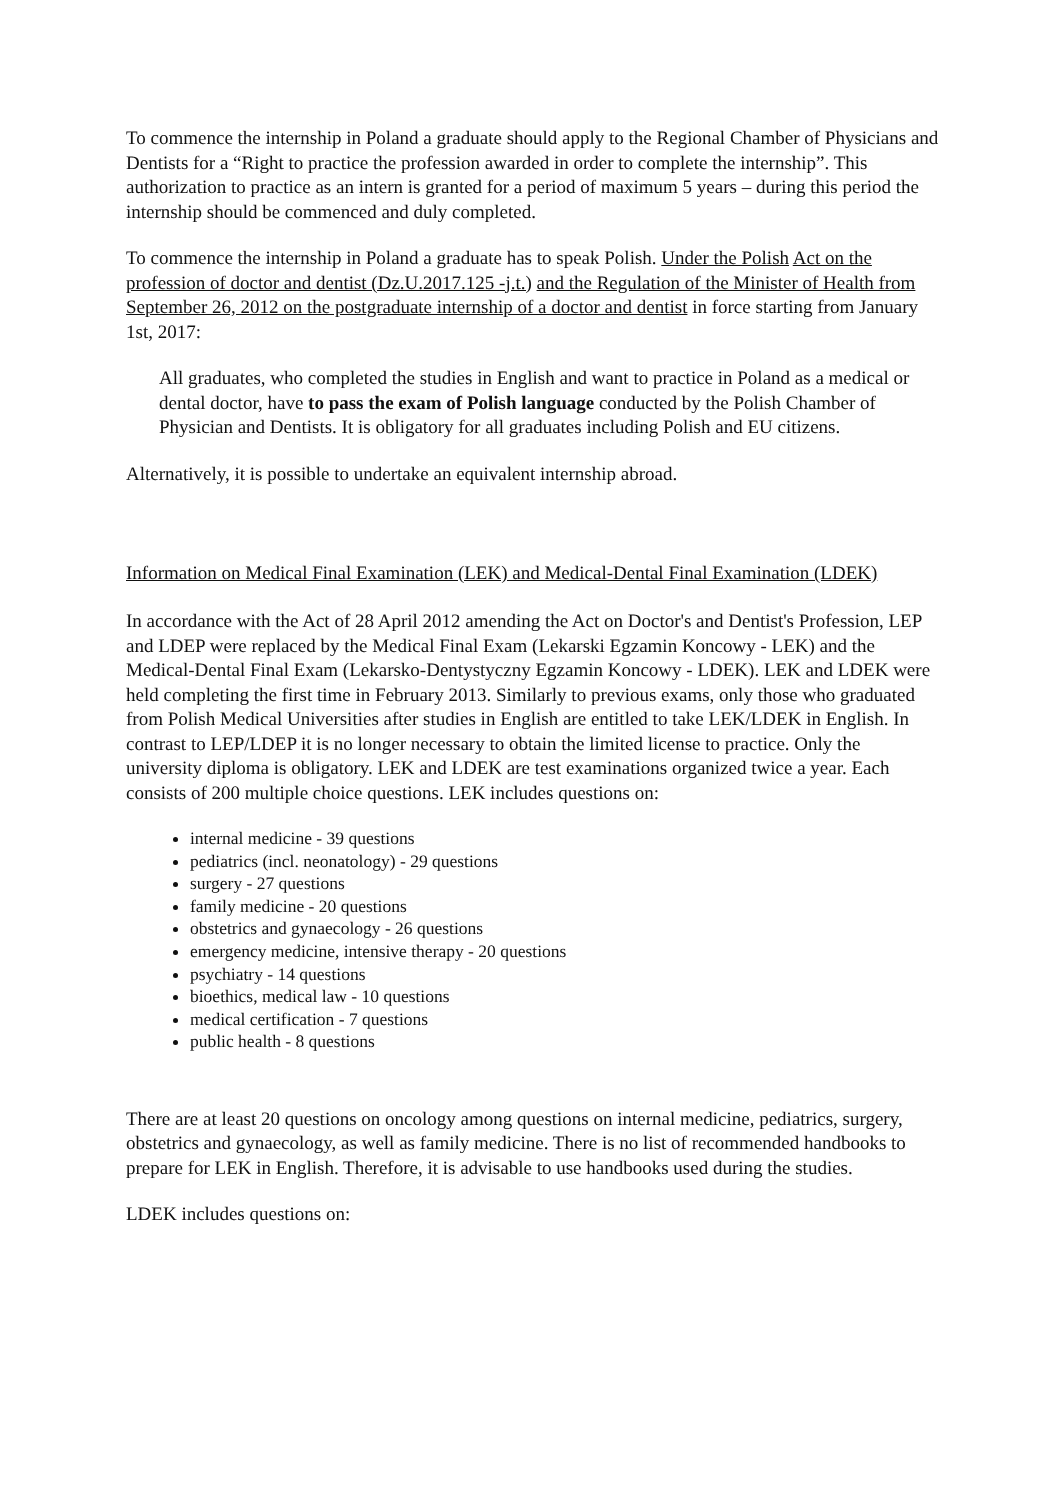To commence the internship in Poland a graduate should apply to the Regional Chamber of Physicians and Dentists for a “Right to practice the profession awarded in order to complete the internship”. This authorization to practice as an intern is granted for a period of maximum 5 years – during this period the internship should be commenced and duly completed.
To commence the internship in Poland a graduate has to speak Polish. Under the Polish Act on the profession of doctor and dentist (Dz.U.2017.125 -j.t.) and the Regulation of the Minister of Health from September 26, 2012 on the postgraduate internship of a doctor and dentist in force starting from January 1st, 2017:
All graduates, who completed the studies in English and want to practice in Poland as a medical or dental doctor, have to pass the exam of Polish language conducted by the Polish Chamber of Physician and Dentists. It is obligatory for all graduates including Polish and EU citizens.
Alternatively, it is possible to undertake an equivalent internship abroad.
Information on Medical Final Examination (LEK) and Medical-Dental Final Examination (LDEK)
In accordance with the Act of 28 April 2012 amending the Act on Doctor's and Dentist's Profession, LEP and LDEP were replaced by the Medical Final Exam (Lekarski Egzamin Koncowy - LEK) and the Medical-Dental Final Exam (Lekarsko-Dentystyczny Egzamin Koncowy - LDEK). LEK and LDEK were held completing the first time in February 2013. Similarly to previous exams, only those who graduated from Polish Medical Universities after studies in English are entitled to take LEK/LDEK in English. In contrast to LEP/LDEP it is no longer necessary to obtain the limited license to practice. Only the university diploma is obligatory. LEK and LDEK are test examinations organized twice a year. Each consists of 200 multiple choice questions. LEK includes questions on:
internal medicine - 39 questions
pediatrics (incl. neonatology) - 29 questions
surgery - 27 questions
family medicine - 20 questions
obstetrics and gynaecology - 26 questions
emergency medicine, intensive therapy - 20 questions
psychiatry - 14 questions
bioethics, medical law - 10 questions
medical certification - 7 questions
public health - 8 questions
There are at least 20 questions on oncology among questions on internal medicine, pediatrics, surgery, obstetrics and gynaecology, as well as family medicine. There is no list of recommended handbooks to prepare for LEK in English. Therefore, it is advisable to use handbooks used during the studies.
LDEK includes questions on: